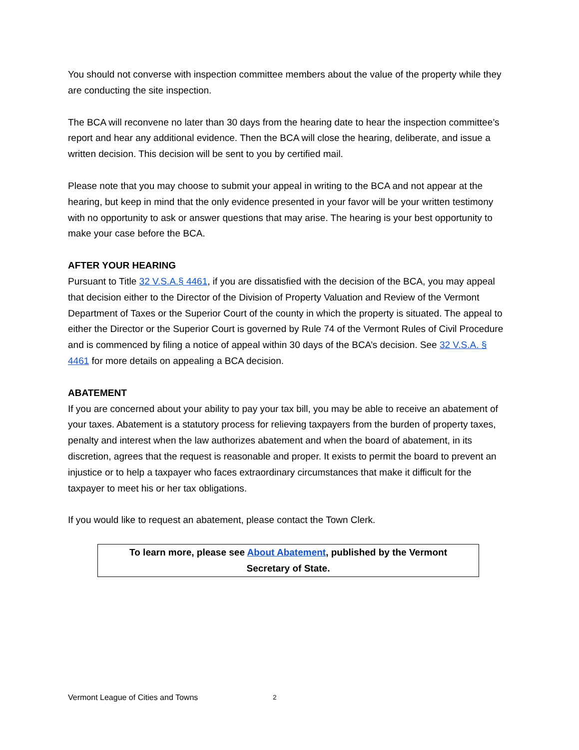You should not converse with inspection committee members about the value of the property while they are conducting the site inspection.
The BCA will reconvene no later than 30 days from the hearing date to hear the inspection committee’s report and hear any additional evidence. Then the BCA will close the hearing, deliberate, and issue a written decision. This decision will be sent to you by certified mail.
Please note that you may choose to submit your appeal in writing to the BCA and not appear at the hearing, but keep in mind that the only evidence presented in your favor will be your written testimony with no opportunity to ask or answer questions that may arise. The hearing is your best opportunity to make your case before the BCA.
AFTER YOUR HEARING
Pursuant to Title 32 V.S.A.§ 4461, if you are dissatisfied with the decision of the BCA, you may appeal that decision either to the Director of the Division of Property Valuation and Review of the Vermont Department of Taxes or the Superior Court of the county in which the property is situated. The appeal to either the Director or the Superior Court is governed by Rule 74 of the Vermont Rules of Civil Procedure and is commenced by filing a notice of appeal within 30 days of the BCA’s decision. See 32 V.S.A. § 4461 for more details on appealing a BCA decision.
ABATEMENT
If you are concerned about your ability to pay your tax bill, you may be able to receive an abatement of your taxes. Abatement is a statutory process for relieving taxpayers from the burden of property taxes, penalty and interest when the law authorizes abatement and when the board of abatement, in its discretion, agrees that the request is reasonable and proper. It exists to permit the board to prevent an injustice or to help a taxpayer who faces extraordinary circumstances that make it difficult for the taxpayer to meet his or her tax obligations.
If you would like to request an abatement, please contact the Town Clerk.
To learn more, please see About Abatement, published by the Vermont Secretary of State.
Vermont League of Cities and Towns 2